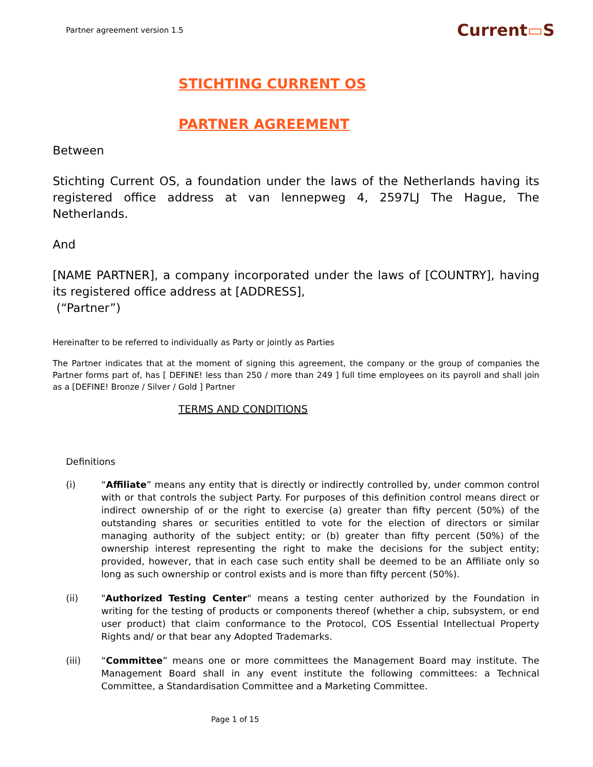Partner agreement version 1.5
Current▭S
STICHTING CURRENT OS
PARTNER AGREEMENT
Between
Stichting Current OS, a foundation under the laws of the Netherlands having its registered office address at van lennepweg 4, 2597LJ The Hague, The Netherlands.
And
[NAME PARTNER], a company incorporated under the laws of [COUNTRY], having its registered office address at [ADDRESS],
(“Partner”)
Hereinafter to be referred to individually as Party or jointly as Parties
The Partner indicates that at the moment of signing this agreement, the company or the group of companies the Partner forms part of, has [ DEFINE! less than 250 / more than 249 ] full time employees on its payroll and shall join as a [DEFINE! Bronze / Silver / Gold ] Partner
TERMS AND CONDITIONS
Definitions
(i) “Affiliate” means any entity that is directly or indirectly controlled by, under common control with or that controls the subject Party. For purposes of this definition control means direct or indirect ownership of or the right to exercise (a) greater than fifty percent (50%) of the outstanding shares or securities entitled to vote for the election of directors or similar managing authority of the subject entity; or (b) greater than fifty percent (50%) of the ownership interest representing the right to make the decisions for the subject entity; provided, however, that in each case such entity shall be deemed to be an Affiliate only so long as such ownership or control exists and is more than fifty percent (50%).
(ii) "Authorized Testing Center" means a testing center authorized by the Foundation in writing for the testing of products or components thereof (whether a chip, subsystem, or end user product) that claim conformance to the Protocol, COS Essential Intellectual Property Rights and/ or that bear any Adopted Trademarks.
(iii) “Committee” means one or more committees the Management Board may institute. The Management Board shall in any event institute the following committees: a Technical Committee, a Standardisation Committee and a Marketing Committee.
Page 1 of 15